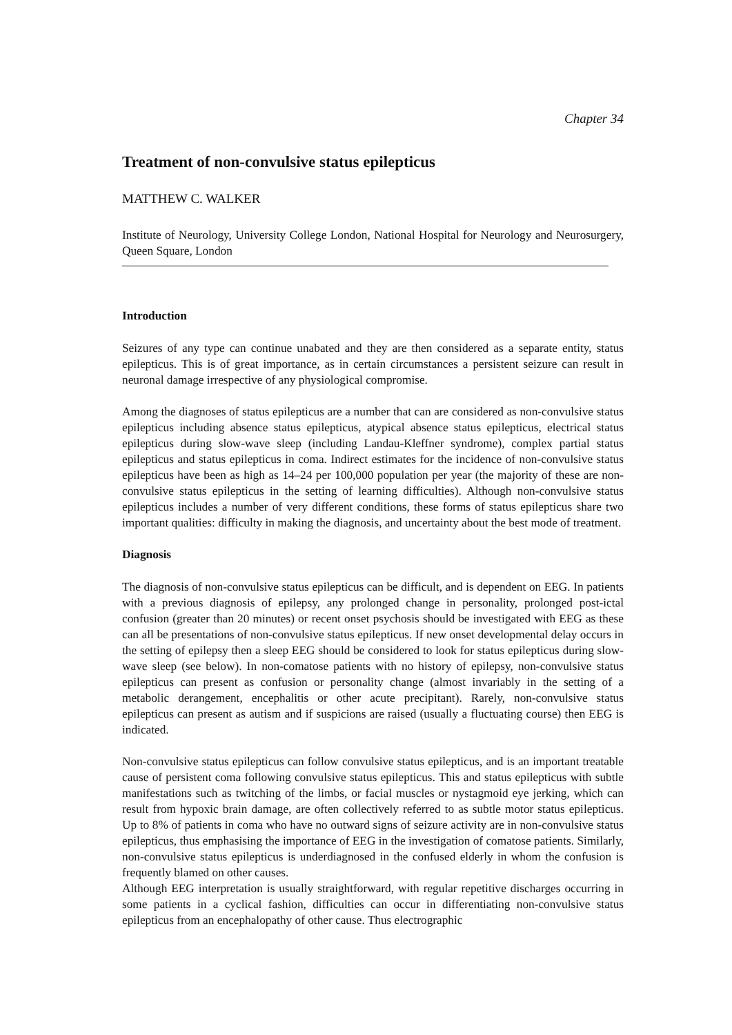Chapter 34
Treatment of non-convulsive status epilepticus
MATTHEW C. WALKER
Institute of Neurology, University College London, National Hospital for Neurology and Neurosurgery, Queen Square, London
Introduction
Seizures of any type can continue unabated and they are then considered as a separate entity, status epilepticus. This is of great importance, as in certain circumstances a persistent seizure can result in neuronal damage irrespective of any physiological compromise.
Among the diagnoses of status epilepticus are a number that can are considered as non-convulsive status epilepticus including absence status epilepticus, atypical absence status epilepticus, electrical status epilepticus during slow-wave sleep (including Landau-Kleffner syndrome), complex partial status epilepticus and status epilepticus in coma. Indirect estimates for the incidence of non-convulsive status epilepticus have been as high as 14–24 per 100,000 population per year (the majority of these are non-convulsive status epilepticus in the setting of learning difficulties). Although non-convulsive status epilepticus includes a number of very different conditions, these forms of status epilepticus share two important qualities: difficulty in making the diagnosis, and uncertainty about the best mode of treatment.
Diagnosis
The diagnosis of non-convulsive status epilepticus can be difficult, and is dependent on EEG. In patients with a previous diagnosis of epilepsy, any prolonged change in personality, prolonged post-ictal confusion (greater than 20 minutes) or recent onset psychosis should be investigated with EEG as these can all be presentations of non-convulsive status epilepticus. If new onset developmental delay occurs in the setting of epilepsy then a sleep EEG should be considered to look for status epilepticus during slow-wave sleep (see below). In non-comatose patients with no history of epilepsy, non-convulsive status epilepticus can present as confusion or personality change (almost invariably in the setting of a metabolic derangement, encephalitis or other acute precipitant). Rarely, non-convulsive status epilepticus can present as autism and if suspicions are raised (usually a fluctuating course) then EEG is indicated.
Non-convulsive status epilepticus can follow convulsive status epilepticus, and is an important treatable cause of persistent coma following convulsive status epilepticus. This and status epilepticus with subtle manifestations such as twitching of the limbs, or facial muscles or nystagmoid eye jerking, which can result from hypoxic brain damage, are often collectively referred to as subtle motor status epilepticus. Up to 8% of patients in coma who have no outward signs of seizure activity are in non-convulsive status epilepticus, thus emphasising the importance of EEG in the investigation of comatose patients. Similarly, non-convulsive status epilepticus is underdiagnosed in the confused elderly in whom the confusion is frequently blamed on other causes.
Although EEG interpretation is usually straightforward, with regular repetitive discharges occurring in some patients in a cyclical fashion, difficulties can occur in differentiating non-convulsive status epilepticus from an encephalopathy of other cause. Thus electrographic